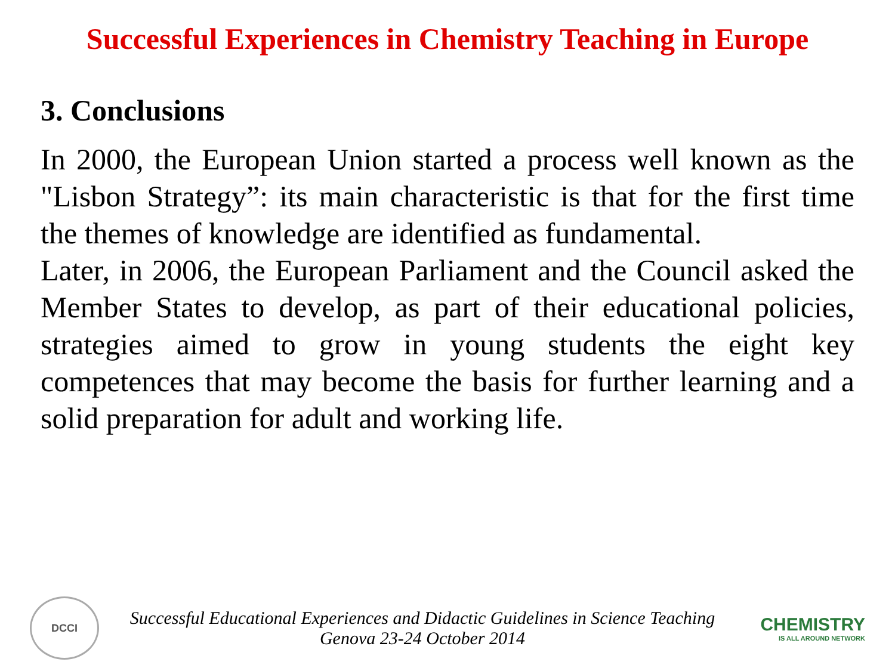Successful Experiences in Chemistry Teaching in Europe
3. Conclusions
In 2000, the European Union started a process well known as the "Lisbon Strategy”: its main characteristic is that for the first time the themes of knowledge are identified as fundamental.
Later, in 2006, the European Parliament and the Council asked the Member States to develop, as part of their educational policies, strategies aimed to grow in young students the eight key competences that may become the basis for further learning and a solid preparation for adult and working life.
DCCI
Successful Educational Experiences and Didactic Guidelines in Science Teaching
Genova 23-24 October 2014
CHEMISTRY
IS ALL AROUND NETWORK